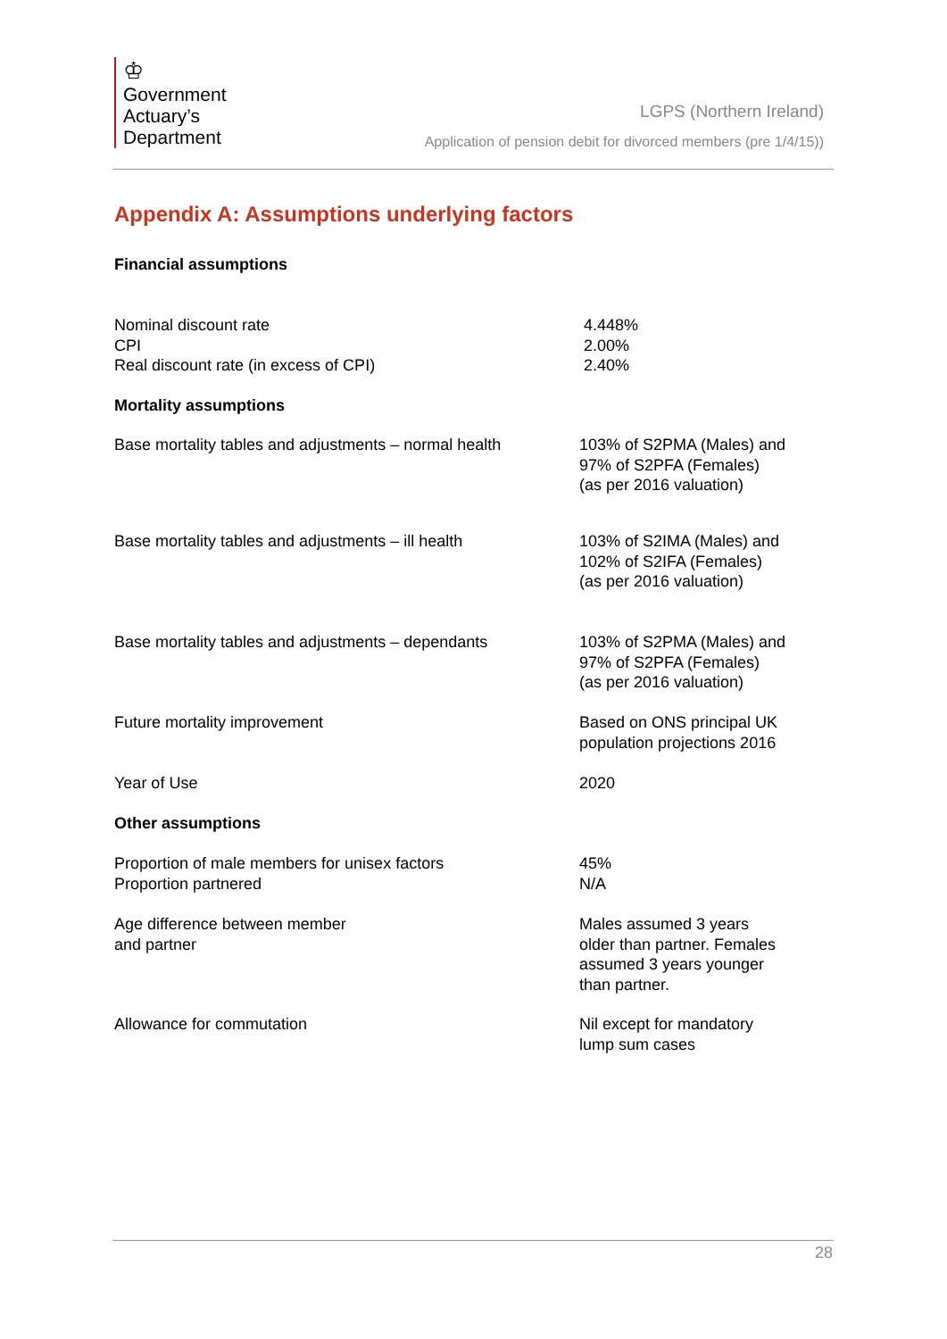♔
Government
Actuary’s
Department
LGPS (Northern Ireland)
Application of pension debit for divorced members (pre 1/4/15))
Appendix A: Assumptions underlying factors
Financial assumptions
| Nominal discount rate CPI Real discount rate (in excess of CPI) | 4.448% 2.00% 2.40% |
| Mortality assumptions | |
| Base mortality tables and adjustments – normal health | 103% of S2PMA (Males) and 97% of S2PFA (Females) (as per 2016 valuation) |
| Base mortality tables and adjustments – ill health | 103% of S2IMA (Males) and 102% of S2IFA (Females) (as per 2016 valuation) |
| Base mortality tables and adjustments – dependants | 103% of S2PMA (Males) and 97% of S2PFA (Females) (as per 2016 valuation) |
| Future mortality improvement | Based on ONS principal UK population projections 2016 |
| Year of Use | 2020 |
| Other assumptions | |
| Proportion of male members for unisex factors Proportion partnered | 45% N/A |
| Age difference between member and partner | Males assumed 3 years older than partner. Females assumed 3 years younger than partner. |
| Allowance for commutation | Nil except for mandatory lump sum cases |
28